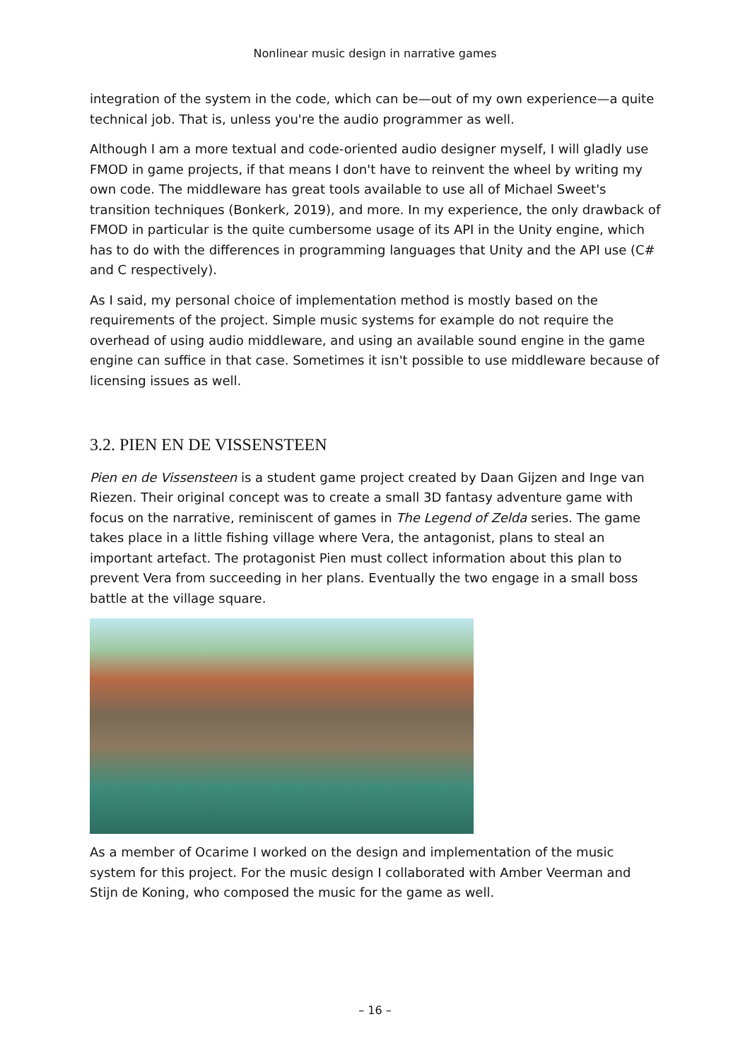Nonlinear music design in narrative games
integration of the system in the code, which can be—out of my own experience—a quite technical job. That is, unless you're the audio programmer as well.
Although I am a more textual and code-oriented audio designer myself, I will gladly use FMOD in game projects, if that means I don't have to reinvent the wheel by writing my own code. The middleware has great tools available to use all of Michael Sweet's transition techniques (Bonkerk, 2019), and more. In my experience, the only drawback of FMOD in particular is the quite cumbersome usage of its API in the Unity engine, which has to do with the differences in programming languages that Unity and the API use (C# and C respectively).
As I said, my personal choice of implementation method is mostly based on the requirements of the project. Simple music systems for example do not require the overhead of using audio middleware, and using an available sound engine in the game engine can suffice in that case. Sometimes it isn't possible to use middleware because of licensing issues as well.
3.2. PIEN EN DE VISSENSTEEN
Pien en de Vissensteen is a student game project created by Daan Gijzen and Inge van Riezen. Their original concept was to create a small 3D fantasy adventure game with focus on the narrative, reminiscent of games in The Legend of Zelda series. The game takes place in a little fishing village where Vera, the antagonist, plans to steal an important artefact. The protagonist Pien must collect information about this plan to prevent Vera from succeeding in her plans. Eventually the two engage in a small boss battle at the village square.
As a member of Ocarime I worked on the design and implementation of the music system for this project. For the music design I collaborated with Amber Veerman and Stijn de Koning, who composed the music for the game as well.
– 16 –